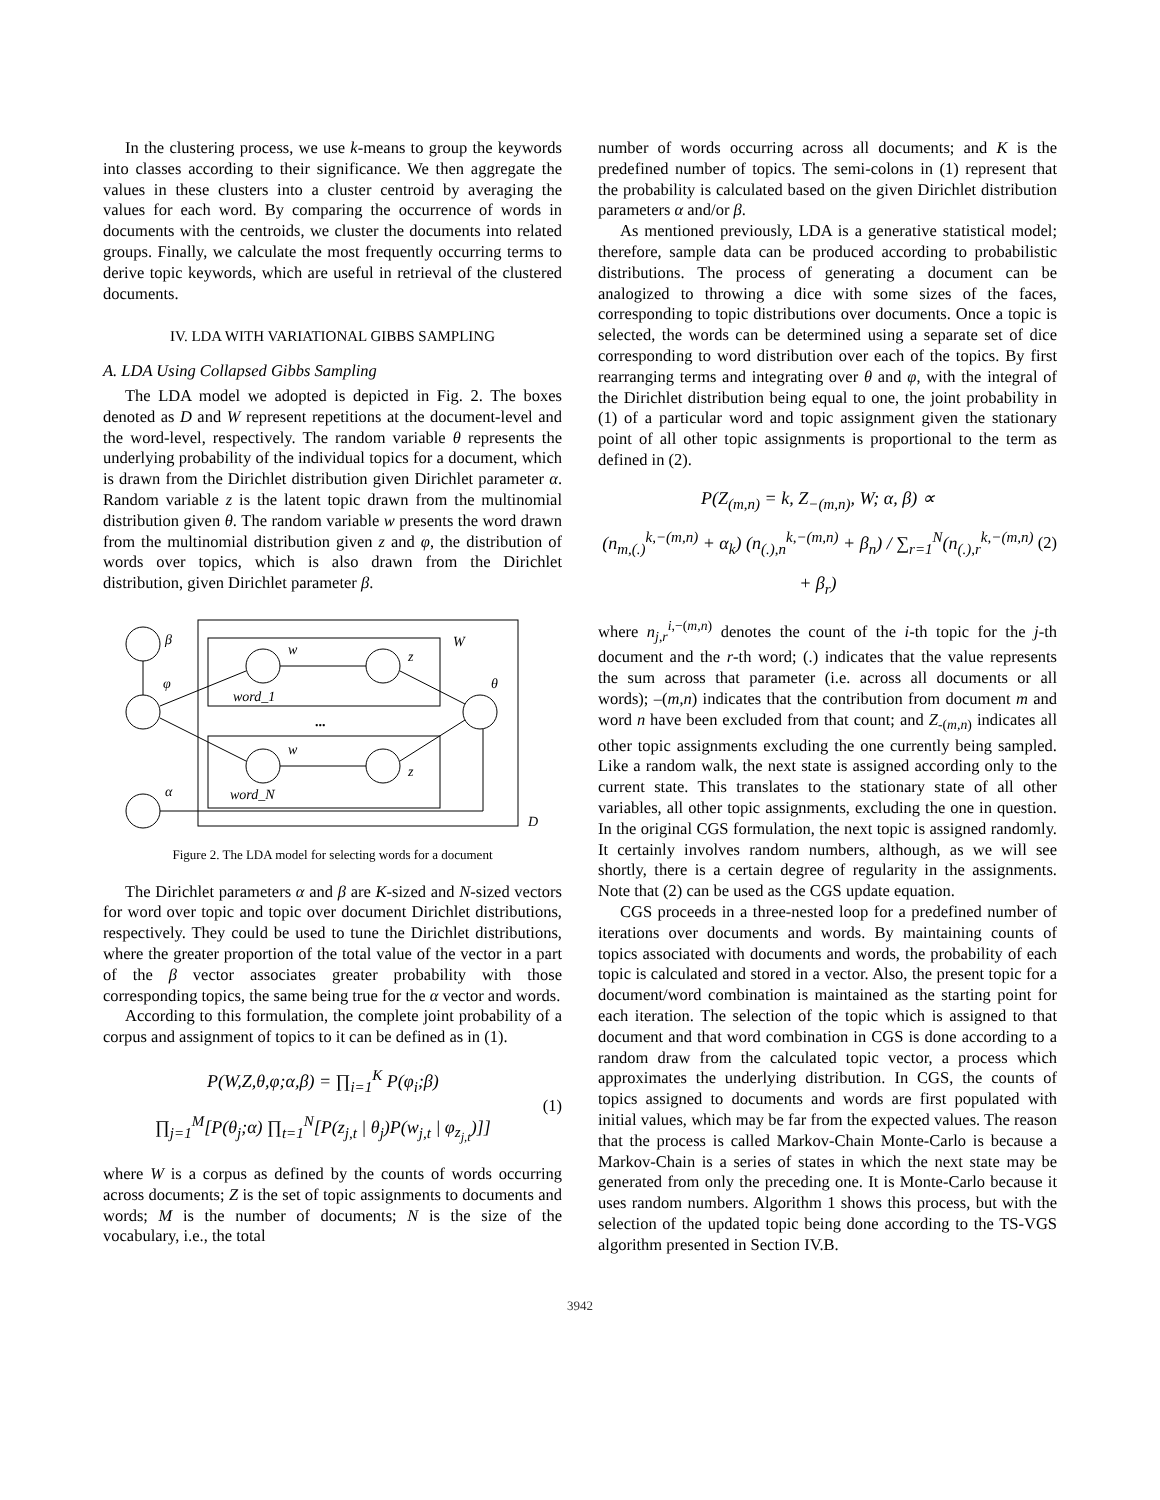In the clustering process, we use k-means to group the keywords into classes according to their significance. We then aggregate the values in these clusters into a cluster centroid by averaging the values for each word. By comparing the occurrence of words in documents with the centroids, we cluster the documents into related groups. Finally, we calculate the most frequently occurring terms to derive topic keywords, which are useful in retrieval of the clustered documents.
IV. LDA WITH VARIATIONAL GIBBS SAMPLING
A. LDA Using Collapsed Gibbs Sampling
The LDA model we adopted is depicted in Fig. 2. The boxes denoted as D and W represent repetitions at the document-level and the word-level, respectively. The random variable θ represents the underlying probability of the individual topics for a document, which is drawn from the Dirichlet distribution given Dirichlet parameter α. Random variable z is the latent topic drawn from the multinomial distribution given θ. The random variable w presents the word drawn from the multinomial distribution given z and φ, the distribution of words over topics, which is also drawn from the Dirichlet distribution, given Dirichlet parameter β.
β
φ
α
w
z
w
z
word_1
word_N
W
θ
D
...
Figure 2. The LDA model for selecting words for a document
The Dirichlet parameters α and β are K-sized and N-sized vectors for word over topic and topic over document Dirichlet distributions, respectively. They could be used to tune the Dirichlet distributions, where the greater proportion of the total value of the vector in a part of the β vector associates greater probability with those corresponding topics, the same being true for the α vector and words.
According to this formulation, the complete joint probability of a corpus and assignment of topics to it can be defined as in (1).
P(W,Z,θ,φ;α,β) = ∏<sub>i=1</sub><sup>K</sup> P(φ<sub>i</sub>;β)
∏<sub>j=1</sub><sup>M</sup>[P(θ<sub>j</sub>;α) ∏<sub>t=1</sub><sup>N</sup>[P(z<sub>j,t</sub> | θ<sub>j</sub>)P(w<sub>j,t</sub> | φ<sub>z<sub>j,t</sub></sub>)]]
(1)
where W is a corpus as defined by the counts of words occurring across documents; Z is the set of topic assignments to documents and words; M is the number of documents; N is the size of the vocabulary, i.e., the total
number of words occurring across all documents; and K is the predefined number of topics. The semi-colons in (1) represent that the probability is calculated based on the given Dirichlet distribution parameters α and/or β.
As mentioned previously, LDA is a generative statistical model; therefore, sample data can be produced according to probabilistic distributions. The process of generating a document can be analogized to throwing a dice with some sizes of the faces, corresponding to topic distributions over documents. Once a topic is selected, the words can be determined using a separate set of dice corresponding to word distribution over each of the topics. By first rearranging terms and integrating over θ and φ, with the integral of the Dirichlet distribution being equal to one, the joint probability in (1) of a particular word and topic assignment given the stationary point of all other topic assignments is proportional to the term as defined in (2).
P(Z<sub>(m,n)</sub> = k, Z<sub>−(m,n)</sub>, W; α, β) ∝
(n<sub>m,(.)</sub><sup>k,−(m,n)</sup> + α<sub>k</sub>) (n<sub>(.),n</sub><sup>k,−(m,n)</sup> + β<sub>n</sub>) / ∑<sub>r=1</sub><sup>N</sup>(n<sub>(.),r</sub><sup>k,−(m,n)</sup> + β<sub>r</sub>)
(2)
where n<sub>j,r</sub><sup>i,−(m,n)</sup> denotes the count of the i-th topic for the j-th document and the r-th word; (.) indicates that the value represents the sum across that parameter (i.e. across all documents or all words); –(m,n) indicates that the contribution from document m and word n have been excluded from that count; and Z<sub>-(m,n)</sub> indicates all other topic assignments excluding the one currently being sampled. Like a random walk, the next state is assigned according only to the current state. This translates to the stationary state of all other variables, all other topic assignments, excluding the one in question. In the original CGS formulation, the next topic is assigned randomly. It certainly involves random numbers, although, as we will see shortly, there is a certain degree of regularity in the assignments. Note that (2) can be used as the CGS update equation.
CGS proceeds in a three-nested loop for a predefined number of iterations over documents and words. By maintaining counts of topics associated with documents and words, the probability of each topic is calculated and stored in a vector. Also, the present topic for a document/word combination is maintained as the starting point for each iteration. The selection of the topic which is assigned to that document and that word combination in CGS is done according to a random draw from the calculated topic vector, a process which approximates the underlying distribution. In CGS, the counts of topics assigned to documents and words are first populated with initial values, which may be far from the expected values. The reason that the process is called Markov-Chain Monte-Carlo is because a Markov-Chain is a series of states in which the next state may be generated from only the preceding one. It is Monte-Carlo because it uses random numbers. Algorithm 1 shows this process, but with the selection of the updated topic being done according to the TS-VGS algorithm presented in Section IV.B.
3942